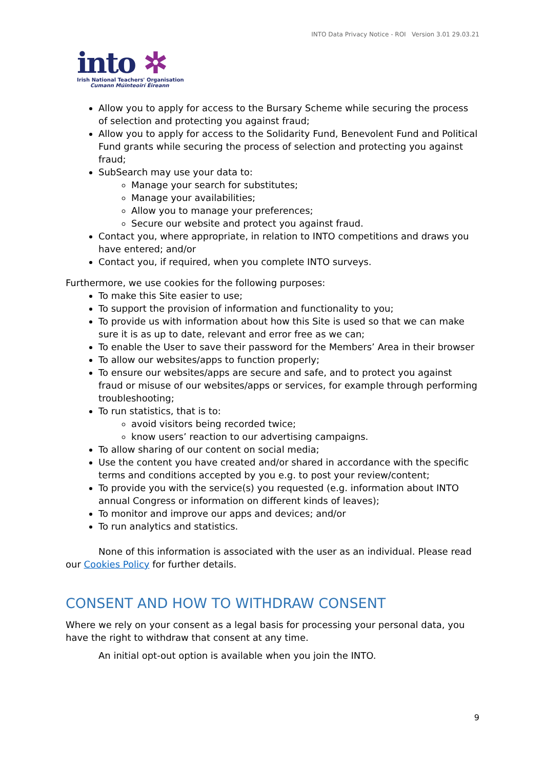INTO Data Privacy Notice - ROI Version 3.01 29.03.21
into ✲
Irish National Teachers' Organisation
Cumann Múinteoirí Éireann
Allow you to apply for access to the Bursary Scheme while securing the process of selection and protecting you against fraud;
Allow you to apply for access to the Solidarity Fund, Benevolent Fund and Political Fund grants while securing the process of selection and protecting you against fraud;
SubSearch may use your data to:
Manage your search for substitutes;
Manage your availabilities;
Allow you to manage your preferences;
Secure our website and protect you against fraud.
Contact you, where appropriate, in relation to INTO competitions and draws you have entered; and/or
Contact you, if required, when you complete INTO surveys.
Furthermore, we use cookies for the following purposes:
To make this Site easier to use;
To support the provision of information and functionality to you;
To provide us with information about how this Site is used so that we can make sure it is as up to date, relevant and error free as we can;
To enable the User to save their password for the Members’ Area in their browser
To allow our websites/apps to function properly;
To ensure our websites/apps are secure and safe, and to protect you against fraud or misuse of our websites/apps or services, for example through performing troubleshooting;
To run statistics, that is to:
avoid visitors being recorded twice;
know users’ reaction to our advertising campaigns.
To allow sharing of our content on social media;
Use the content you have created and/or shared in accordance with the specific terms and conditions accepted by you e.g. to post your review/content;
To provide you with the service(s) you requested (e.g. information about INTO annual Congress or information on different kinds of leaves);
To monitor and improve our apps and devices; and/or
To run analytics and statistics.
None of this information is associated with the user as an individual. Please read our Cookies Policy for further details.
CONSENT AND HOW TO WITHDRAW CONSENT
Where we rely on your consent as a legal basis for processing your personal data, you have the right to withdraw that consent at any time.
An initial opt-out option is available when you join the INTO.
9